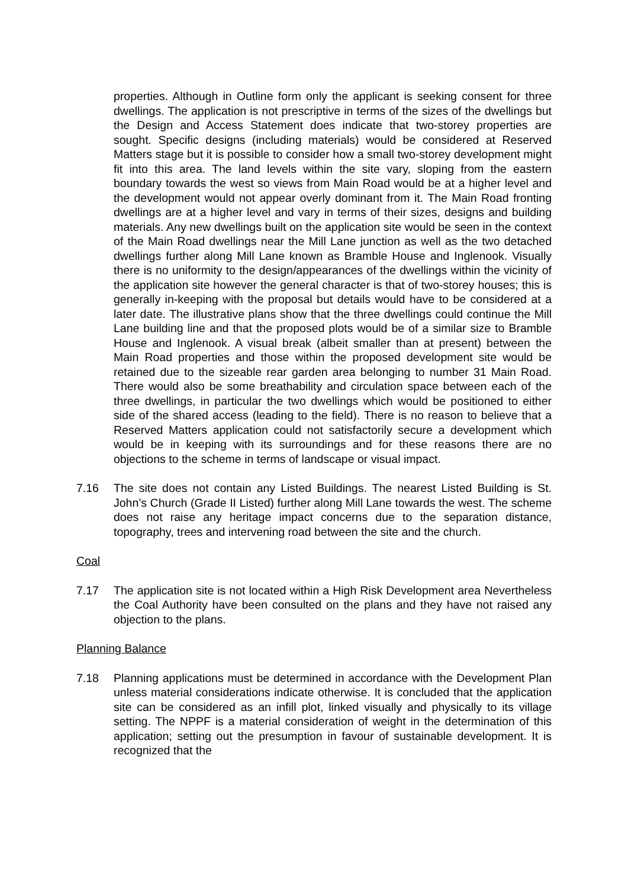properties. Although in Outline form only the applicant is seeking consent for three dwellings. The application is not prescriptive in terms of the sizes of the dwellings but the Design and Access Statement does indicate that two-storey properties are sought. Specific designs (including materials) would be considered at Reserved Matters stage but it is possible to consider how a small two-storey development might fit into this area. The land levels within the site vary, sloping from the eastern boundary towards the west so views from Main Road would be at a higher level and the development would not appear overly dominant from it. The Main Road fronting dwellings are at a higher level and vary in terms of their sizes, designs and building materials. Any new dwellings built on the application site would be seen in the context of the Main Road dwellings near the Mill Lane junction as well as the two detached dwellings further along Mill Lane known as Bramble House and Inglenook. Visually there is no uniformity to the design/appearances of the dwellings within the vicinity of the application site however the general character is that of two-storey houses; this is generally in-keeping with the proposal but details would have to be considered at a later date. The illustrative plans show that the three dwellings could continue the Mill Lane building line and that the proposed plots would be of a similar size to Bramble House and Inglenook. A visual break (albeit smaller than at present) between the Main Road properties and those within the proposed development site would be retained due to the sizeable rear garden area belonging to number 31 Main Road. There would also be some breathability and circulation space between each of the three dwellings, in particular the two dwellings which would be positioned to either side of the shared access (leading to the field). There is no reason to believe that a Reserved Matters application could not satisfactorily secure a development which would be in keeping with its surroundings and for these reasons there are no objections to the scheme in terms of landscape or visual impact.
7.16 The site does not contain any Listed Buildings. The nearest Listed Building is St. John’s Church (Grade II Listed) further along Mill Lane towards the west. The scheme does not raise any heritage impact concerns due to the separation distance, topography, trees and intervening road between the site and the church.
Coal
7.17 The application site is not located within a High Risk Development area Nevertheless the Coal Authority have been consulted on the plans and they have not raised any objection to the plans.
Planning Balance
7.18 Planning applications must be determined in accordance with the Development Plan unless material considerations indicate otherwise. It is concluded that the application site can be considered as an infill plot, linked visually and physically to its village setting. The NPPF is a material consideration of weight in the determination of this application; setting out the presumption in favour of sustainable development. It is recognized that the